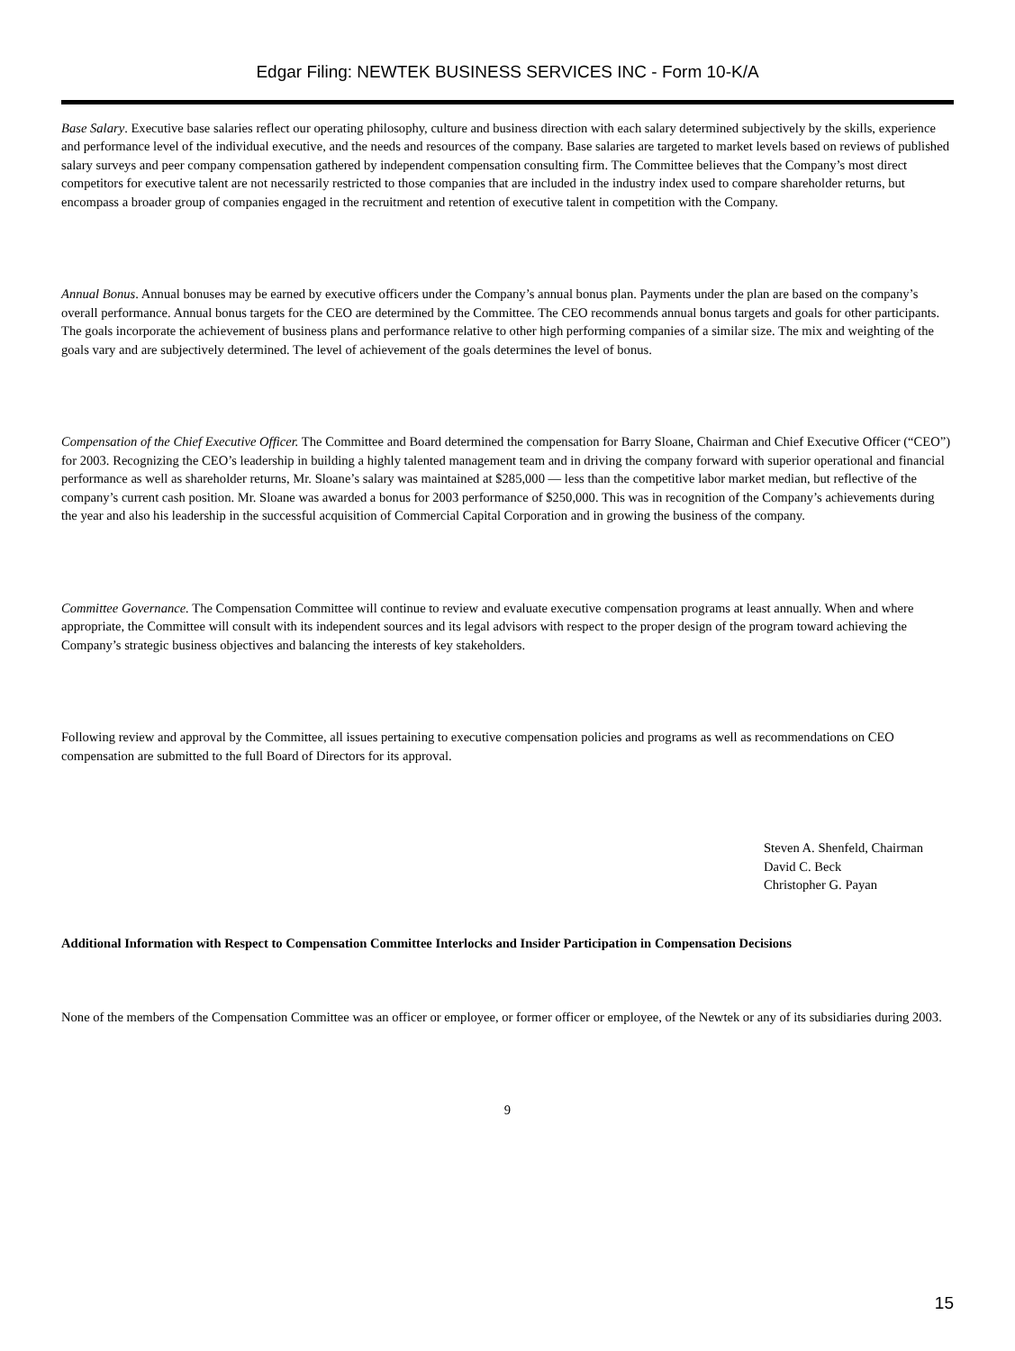Edgar Filing: NEWTEK BUSINESS SERVICES INC - Form 10-K/A
Base Salary. Executive base salaries reflect our operating philosophy, culture and business direction with each salary determined subjectively by the skills, experience and performance level of the individual executive, and the needs and resources of the company. Base salaries are targeted to market levels based on reviews of published salary surveys and peer company compensation gathered by independent compensation consulting firm. The Committee believes that the Company’s most direct competitors for executive talent are not necessarily restricted to those companies that are included in the industry index used to compare shareholder returns, but encompass a broader group of companies engaged in the recruitment and retention of executive talent in competition with the Company.
Annual Bonus. Annual bonuses may be earned by executive officers under the Company’s annual bonus plan. Payments under the plan are based on the company’s overall performance. Annual bonus targets for the CEO are determined by the Committee. The CEO recommends annual bonus targets and goals for other participants. The goals incorporate the achievement of business plans and performance relative to other high performing companies of a similar size. The mix and weighting of the goals vary and are subjectively determined. The level of achievement of the goals determines the level of bonus.
Compensation of the Chief Executive Officer. The Committee and Board determined the compensation for Barry Sloane, Chairman and Chief Executive Officer (“CEO”) for 2003. Recognizing the CEO’s leadership in building a highly talented management team and in driving the company forward with superior operational and financial performance as well as shareholder returns, Mr. Sloane’s salary was maintained at $285,000 — less than the competitive labor market median, but reflective of the company’s current cash position. Mr. Sloane was awarded a bonus for 2003 performance of $250,000. This was in recognition of the Company’s achievements during the year and also his leadership in the successful acquisition of Commercial Capital Corporation and in growing the business of the company.
Committee Governance. The Compensation Committee will continue to review and evaluate executive compensation programs at least annually. When and where appropriate, the Committee will consult with its independent sources and its legal advisors with respect to the proper design of the program toward achieving the Company’s strategic business objectives and balancing the interests of key stakeholders.
Following review and approval by the Committee, all issues pertaining to executive compensation policies and programs as well as recommendations on CEO compensation are submitted to the full Board of Directors for its approval.
Steven A. Shenfeld, Chairman
David C. Beck
Christopher G. Payan
Additional Information with Respect to Compensation Committee Interlocks and Insider Participation in Compensation Decisions
None of the members of the Compensation Committee was an officer or employee, or former officer or employee, of the Newtek or any of its subsidiaries during 2003.
9
15